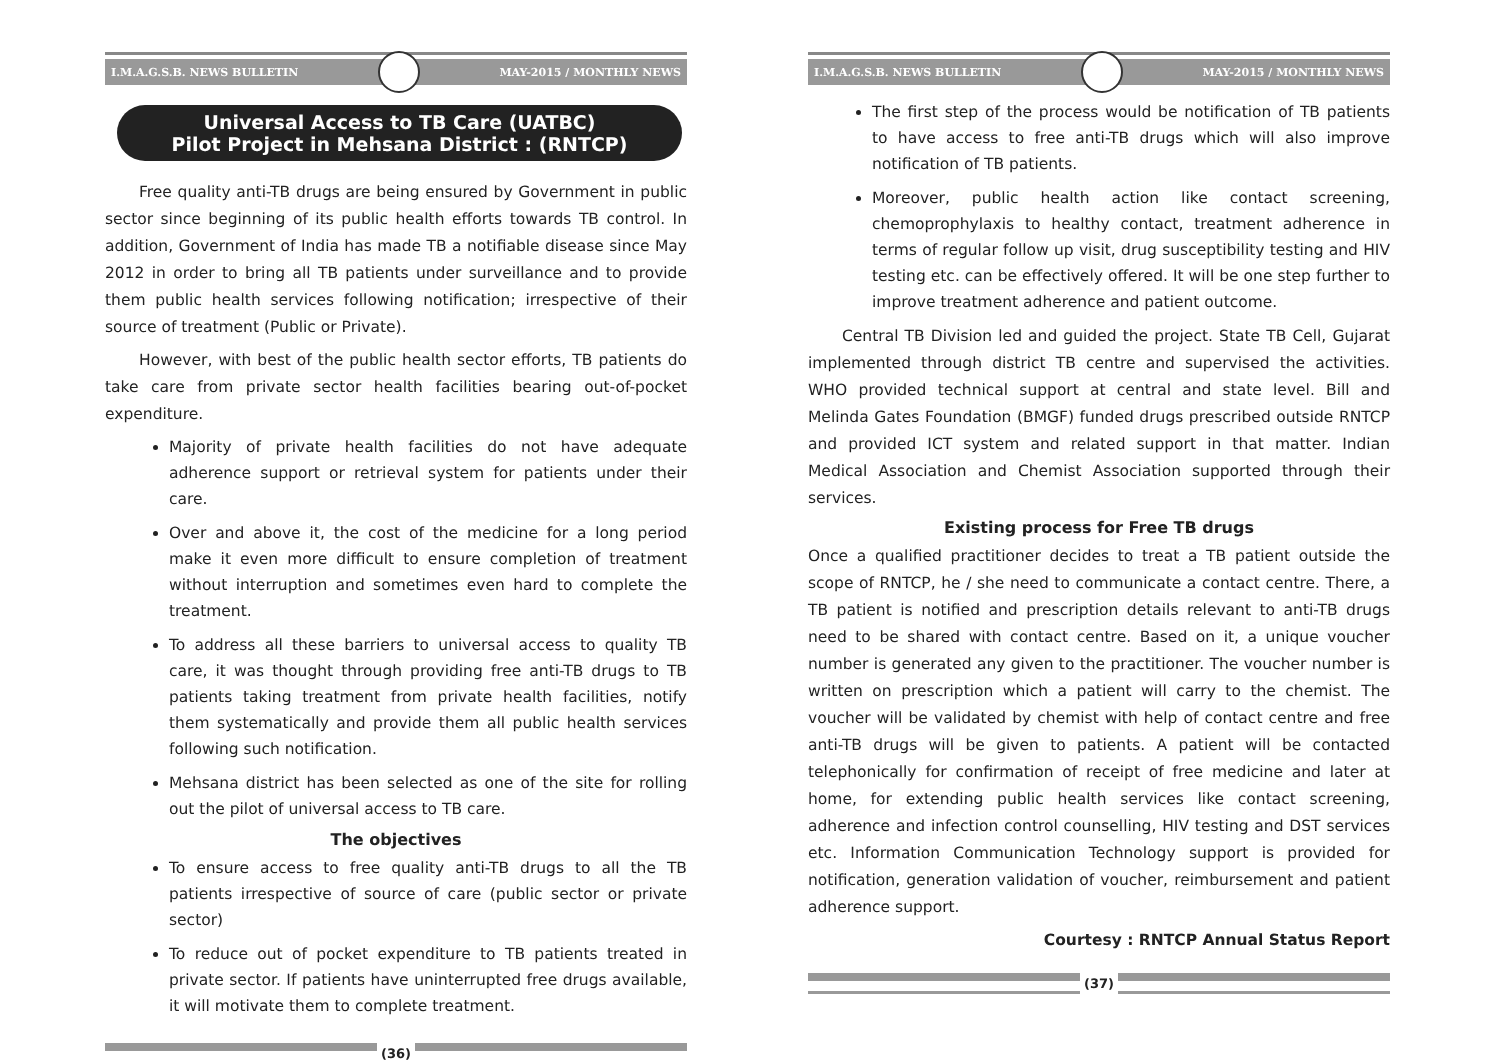I.M.A.G.S.B. NEWS BULLETIN MAY-2015 / MONTHLY NEWS
Universal Access to TB Care (UATBC)
Pilot Project in Mehsana District : (RNTCP)
Free quality anti-TB drugs are being ensured by Government in public sector since beginning of its public health efforts towards TB control. In addition, Government of India has made TB a notifiable disease since May 2012 in order to bring all TB patients under surveillance and to provide them public health services following notification; irrespective of their source of treatment (Public or Private).
However, with best of the public health sector efforts, TB patients do take care from private sector health facilities bearing out-of-pocket expenditure.
Majority of private health facilities do not have adequate adherence support or retrieval system for patients under their care.
Over and above it, the cost of the medicine for a long period make it even more difficult to ensure completion of treatment without interruption and sometimes even hard to complete the treatment.
To address all these barriers to universal access to quality TB care, it was thought through providing free anti-TB drugs to TB patients taking treatment from private health facilities, notify them systematically and provide them all public health services following such notification.
Mehsana district has been selected as one of the site for rolling out the pilot of universal access to TB care.
The objectives
To ensure access to free quality anti-TB drugs to all the TB patients irrespective of source of care (public sector or private sector)
To reduce out of pocket expenditure to TB patients treated in private sector. If patients have uninterrupted free drugs available, it will motivate them to complete treatment.
(36)
I.M.A.G.S.B. NEWS BULLETIN MAY-2015 / MONTHLY NEWS
The first step of the process would be notification of TB patients to have access to free anti-TB drugs which will also improve notification of TB patients.
Moreover, public health action like contact screening, chemoprophylaxis to healthy contact, treatment adherence in terms of regular follow up visit, drug susceptibility testing and HIV testing etc. can be effectively offered. It will be one step further to improve treatment adherence and patient outcome.
Central TB Division led and guided the project. State TB Cell, Gujarat implemented through district TB centre and supervised the activities. WHO provided technical support at central and state level. Bill and Melinda Gates Foundation (BMGF) funded drugs prescribed outside RNTCP and provided ICT system and related support in that matter. Indian Medical Association and Chemist Association supported through their services.
Existing process for Free TB drugs
Once a qualified practitioner decides to treat a TB patient outside the scope of RNTCP, he / she need to communicate a contact centre. There, a TB patient is notified and prescription details relevant to anti-TB drugs need to be shared with contact centre. Based on it, a unique voucher number is generated any given to the practitioner. The voucher number is written on prescription which a patient will carry to the chemist. The voucher will be validated by chemist with help of contact centre and free anti-TB drugs will be given to patients. A patient will be contacted telephonically for confirmation of receipt of free medicine and later at home, for extending public health services like contact screening, adherence and infection control counselling, HIV testing and DST services etc. Information Communication Technology support is provided for notification, generation validation of voucher, reimbursement and patient adherence support.
Courtesy : RNTCP Annual Status Report
(37)